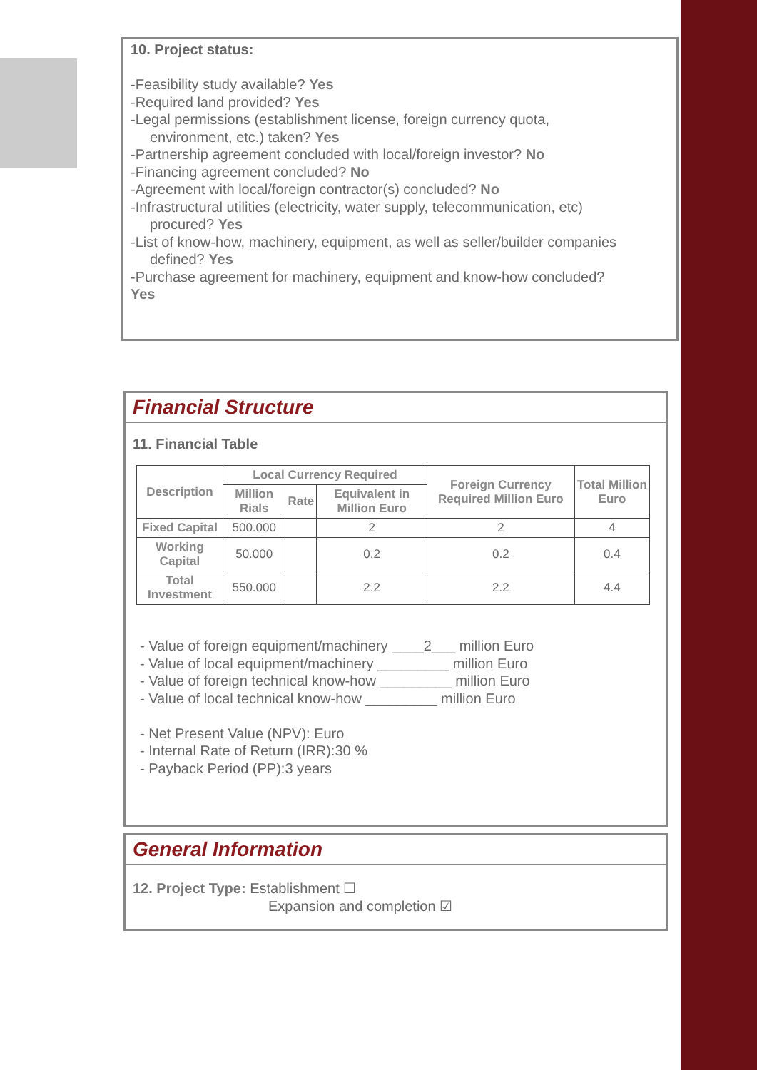10. Project status:
-Feasibility study available? Yes
-Required land provided? Yes
-Legal permissions (establishment license, foreign currency quota,
environment, etc.) taken? Yes
-Partnership agreement concluded with local/foreign investor? No
-Financing agreement concluded? No
-Agreement with local/foreign contractor(s) concluded? No
-Infrastructural utilities (electricity, water supply, telecommunication, etc)
procured? Yes
-List of know-how, machinery, equipment, as well as seller/builder companies
defined? Yes
-Purchase agreement for machinery, equipment and know-how concluded?
Yes
Financial Structure
11. Financial Table
| Description | Local Currency Required | | | Foreign Currency Required Million Euro | Total Million Euro |
| --- | --- | --- | --- | --- | --- |
| | Million Rials | Rate | Equivalent in Million Euro | | |
| Fixed Capital | 500.000 | | 2 | 2 | 4 |
| Working Capital | 50.000 | | 0.2 | 0.2 | 0.4 |
| Total Investment | 550.000 | | 2.2 | 2.2 | 4.4 |
- Value of foreign equipment/machinery ____2___ million Euro
- Value of local equipment/machinery _________ million Euro
- Value of foreign technical know-how _________ million Euro
- Value of local technical know-how _________ million Euro
- Net Present Value (NPV): Euro
- Internal Rate of Return (IRR):30 %
- Payback Period (PP):3 years
General Information
12. Project Type: Establishment ☐
Expansion and completion ☑